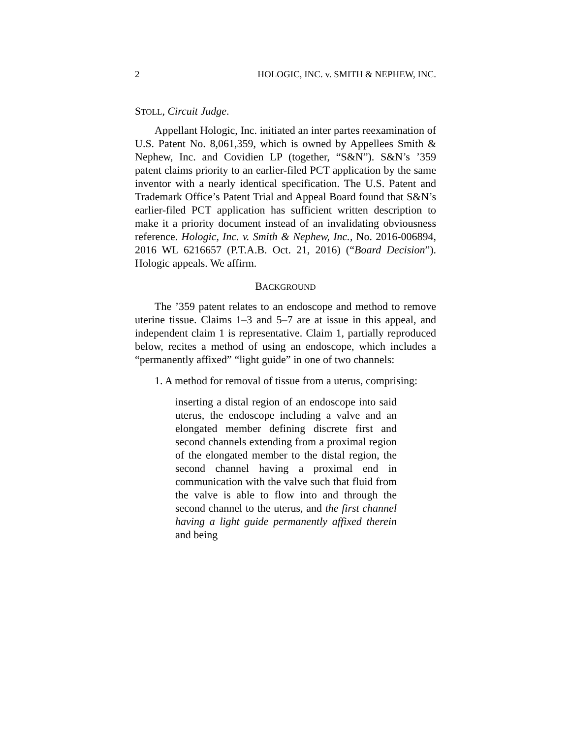2 HOLOGIC, INC. v. SMITH & NEPHEW, INC.
STOLL, Circuit Judge.
Appellant Hologic, Inc. initiated an inter partes reexamination of U.S. Patent No. 8,061,359, which is owned by Appellees Smith & Nephew, Inc. and Covidien LP (together, “S&N”). S&N’s ’359 patent claims priority to an earlier-filed PCT application by the same inventor with a nearly identical specification. The U.S. Patent and Trademark Office’s Patent Trial and Appeal Board found that S&N’s earlier-filed PCT application has sufficient written description to make it a priority document instead of an invalidating obviousness reference. Hologic, Inc. v. Smith & Nephew, Inc., No. 2016-006894, 2016 WL 6216657 (P.T.A.B. Oct. 21, 2016) (“Board Decision”). Hologic appeals. We affirm.
BACKGROUND
The ’359 patent relates to an endoscope and method to remove uterine tissue. Claims 1–3 and 5–7 are at issue in this appeal, and independent claim 1 is representative. Claim 1, partially reproduced below, recites a method of using an endoscope, which includes a “permanently affixed” “light guide” in one of two channels:
1. A method for removal of tissue from a uterus, comprising:
inserting a distal region of an endoscope into said uterus, the endoscope including a valve and an elongated member defining discrete first and second channels extending from a proximal region of the elongated member to the distal region, the second channel having a proximal end in communication with the valve such that fluid from the valve is able to flow into and through the second channel to the uterus, and the first channel having a light guide permanently affixed therein and being